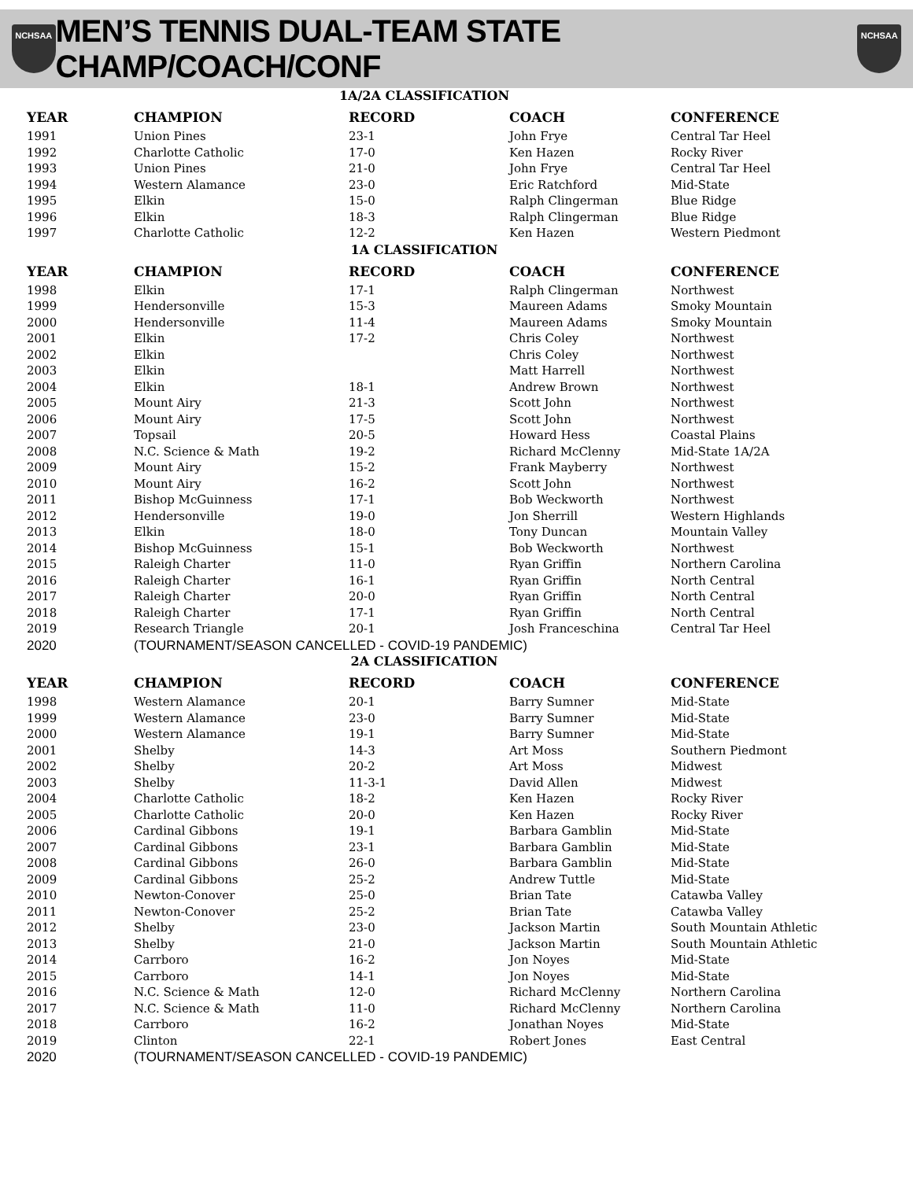NCHSAA
MEN’S TENNIS DUAL-TEAM STATE CHAMP/COACH/CONF
NCHSAA
| 1A/2A CLASSIFICATION | | | | |
| YEAR | CHAMPION | RECORD | COACH | CONFERENCE |
| 1991 | Union Pines | 23-1 | John Frye | Central Tar Heel |
| 1992 | Charlotte Catholic | 17-0 | Ken Hazen | Rocky River |
| 1993 | Union Pines | 21-0 | John Frye | Central Tar Heel |
| 1994 | Western Alamance | 23-0 | Eric Ratchford | Mid-State |
| 1995 | Elkin | 15-0 | Ralph Clingerman | Blue Ridge |
| 1996 | Elkin | 18-3 | Ralph Clingerman | Blue Ridge |
| 1997 | Charlotte Catholic | 12-2 | Ken Hazen | Western Piedmont |
| 1A CLASSIFICATION | | | | |
| YEAR | CHAMPION | RECORD | COACH | CONFERENCE |
| 1998 | Elkin | 17-1 | Ralph Clingerman | Northwest |
| 1999 | Hendersonville | 15-3 | Maureen Adams | Smoky Mountain |
| 2000 | Hendersonville | 11-4 | Maureen Adams | Smoky Mountain |
| 2001 | Elkin | 17-2 | Chris Coley | Northwest |
| 2002 | Elkin | | Chris Coley | Northwest |
| 2003 | Elkin | | Matt Harrell | Northwest |
| 2004 | Elkin | 18-1 | Andrew Brown | Northwest |
| 2005 | Mount Airy | 21-3 | Scott John | Northwest |
| 2006 | Mount Airy | 17-5 | Scott John | Northwest |
| 2007 | Topsail | 20-5 | Howard Hess | Coastal Plains |
| 2008 | N.C. Science & Math | 19-2 | Richard McClenny | Mid-State 1A/2A |
| 2009 | Mount Airy | 15-2 | Frank Mayberry | Northwest |
| 2010 | Mount Airy | 16-2 | Scott John | Northwest |
| 2011 | Bishop McGuinness | 17-1 | Bob Weckworth | Northwest |
| 2012 | Hendersonville | 19-0 | Jon Sherrill | Western Highlands |
| 2013 | Elkin | 18-0 | Tony Duncan | Mountain Valley |
| 2014 | Bishop McGuinness | 15-1 | Bob Weckworth | Northwest |
| 2015 | Raleigh Charter | 11-0 | Ryan Griffin | Northern Carolina |
| 2016 | Raleigh Charter | 16-1 | Ryan Griffin | North Central |
| 2017 | Raleigh Charter | 20-0 | Ryan Griffin | North Central |
| 2018 | Raleigh Charter | 17-1 | Ryan Griffin | North Central |
| 2019 | Research Triangle | 20-1 | Josh Franceschina | Central Tar Heel |
| 2020 | (TOURNAMENT/SEASON CANCELLED - COVID-19 PANDEMIC) | | | |
| 2A CLASSIFICATION | | | | |
| YEAR | CHAMPION | RECORD | COACH | CONFERENCE |
| 1998 | Western Alamance | 20-1 | Barry Sumner | Mid-State |
| 1999 | Western Alamance | 23-0 | Barry Sumner | Mid-State |
| 2000 | Western Alamance | 19-1 | Barry Sumner | Mid-State |
| 2001 | Shelby | 14-3 | Art Moss | Southern Piedmont |
| 2002 | Shelby | 20-2 | Art Moss | Midwest |
| 2003 | Shelby | 11-3-1 | David Allen | Midwest |
| 2004 | Charlotte Catholic | 18-2 | Ken Hazen | Rocky River |
| 2005 | Charlotte Catholic | 20-0 | Ken Hazen | Rocky River |
| 2006 | Cardinal Gibbons | 19-1 | Barbara Gamblin | Mid-State |
| 2007 | Cardinal Gibbons | 23-1 | Barbara Gamblin | Mid-State |
| 2008 | Cardinal Gibbons | 26-0 | Barbara Gamblin | Mid-State |
| 2009 | Cardinal Gibbons | 25-2 | Andrew Tuttle | Mid-State |
| 2010 | Newton-Conover | 25-0 | Brian Tate | Catawba Valley |
| 2011 | Newton-Conover | 25-2 | Brian Tate | Catawba Valley |
| 2012 | Shelby | 23-0 | Jackson Martin | South Mountain Athletic |
| 2013 | Shelby | 21-0 | Jackson Martin | South Mountain Athletic |
| 2014 | Carrboro | 16-2 | Jon Noyes | Mid-State |
| 2015 | Carrboro | 14-1 | Jon Noyes | Mid-State |
| 2016 | N.C. Science & Math | 12-0 | Richard McClenny | Northern Carolina |
| 2017 | N.C. Science & Math | 11-0 | Richard McClenny | Northern Carolina |
| 2018 | Carrboro | 16-2 | Jonathan Noyes | Mid-State |
| 2019 | Clinton | 22-1 | Robert Jones | East Central |
| 2020 | (TOURNAMENT/SEASON CANCELLED - COVID-19 PANDEMIC) | | | |